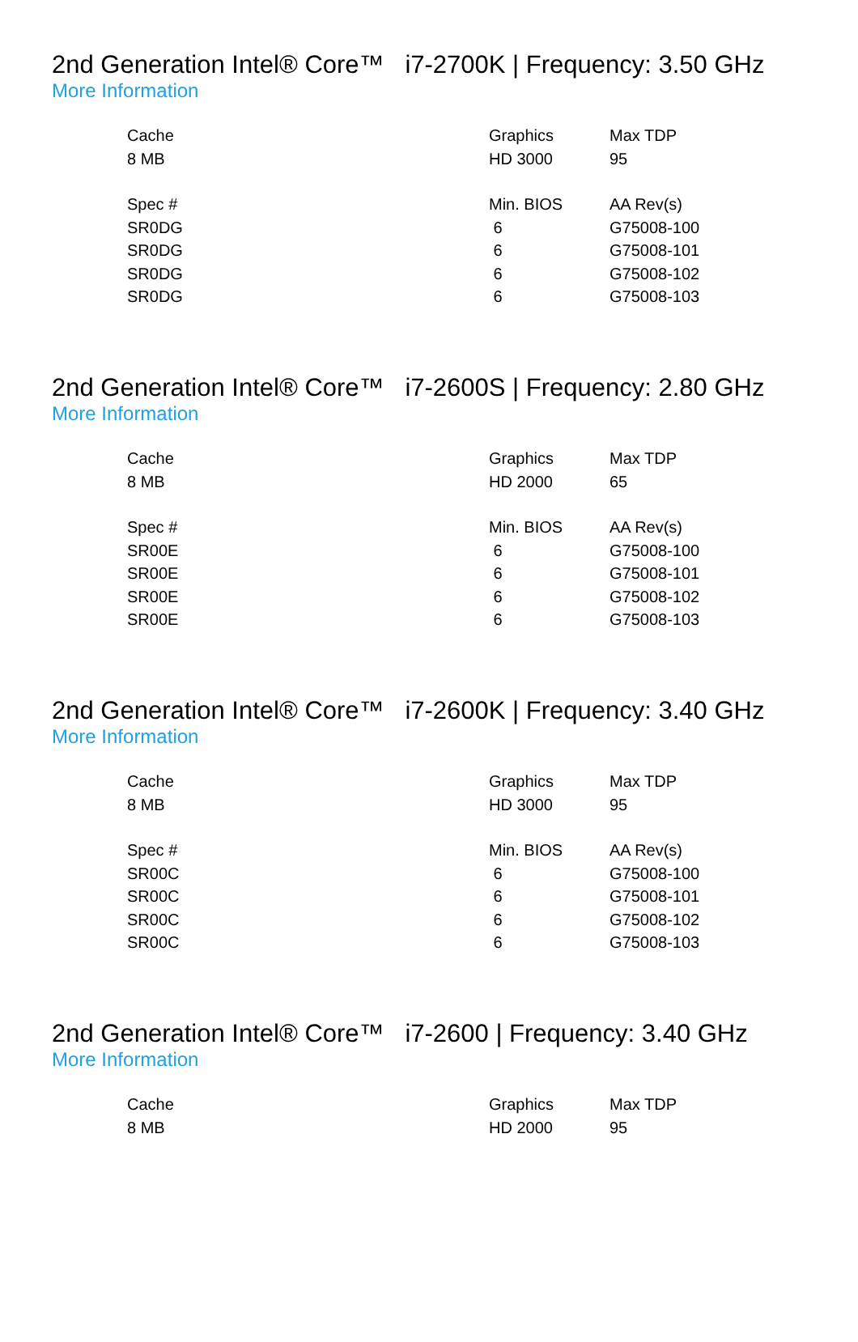2nd Generation Intel® Core™ i7-2700K | Frequency: 3.50 GHz
More Information
| Cache | Graphics | Max TDP |
| 8 MB | HD 3000 | 95 |
| Spec # | Min. BIOS | AA Rev(s) |
| SR0DG | 6 | G75008-100 |
| SR0DG | 6 | G75008-101 |
| SR0DG | 6 | G75008-102 |
| SR0DG | 6 | G75008-103 |
2nd Generation Intel® Core™ i7-2600S | Frequency: 2.80 GHz
More Information
| Cache | Graphics | Max TDP |
| 8 MB | HD 2000 | 65 |
| Spec # | Min. BIOS | AA Rev(s) |
| SR00E | 6 | G75008-100 |
| SR00E | 6 | G75008-101 |
| SR00E | 6 | G75008-102 |
| SR00E | 6 | G75008-103 |
2nd Generation Intel® Core™ i7-2600K | Frequency: 3.40 GHz
More Information
| Cache | Graphics | Max TDP |
| 8 MB | HD 3000 | 95 |
| Spec # | Min. BIOS | AA Rev(s) |
| SR00C | 6 | G75008-100 |
| SR00C | 6 | G75008-101 |
| SR00C | 6 | G75008-102 |
| SR00C | 6 | G75008-103 |
2nd Generation Intel® Core™ i7-2600 | Frequency: 3.40 GHz
More Information
| Cache | Graphics | Max TDP |
| 8 MB | HD 2000 | 95 |